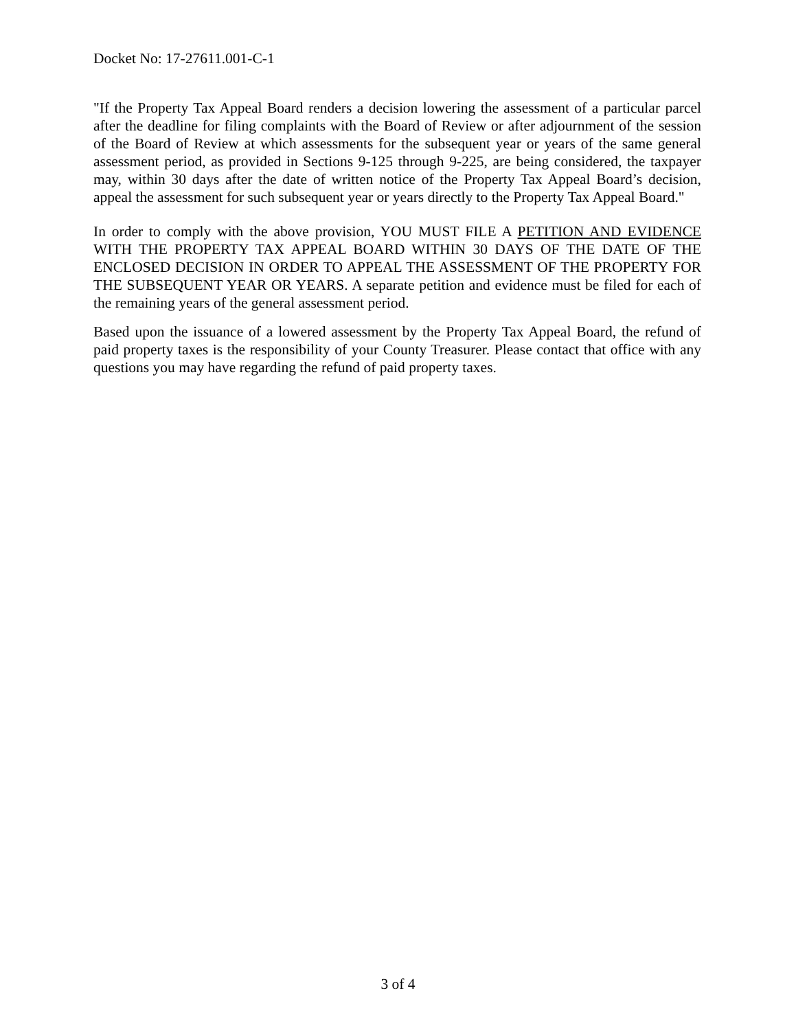Docket No: 17-27611.001-C-1
"If the Property Tax Appeal Board renders a decision lowering the assessment of a particular parcel after the deadline for filing complaints with the Board of Review or after adjournment of the session of the Board of Review at which assessments for the subsequent year or years of the same general assessment period, as provided in Sections 9-125 through 9-225, are being considered, the taxpayer may, within 30 days after the date of written notice of the Property Tax Appeal Board’s decision, appeal the assessment for such subsequent year or years directly to the Property Tax Appeal Board."
In order to comply with the above provision, YOU MUST FILE A PETITION AND EVIDENCE WITH THE PROPERTY TAX APPEAL BOARD WITHIN 30 DAYS OF THE DATE OF THE ENCLOSED DECISION IN ORDER TO APPEAL THE ASSESSMENT OF THE PROPERTY FOR THE SUBSEQUENT YEAR OR YEARS. A separate petition and evidence must be filed for each of the remaining years of the general assessment period.
Based upon the issuance of a lowered assessment by the Property Tax Appeal Board, the refund of paid property taxes is the responsibility of your County Treasurer. Please contact that office with any questions you may have regarding the refund of paid property taxes.
3 of 4